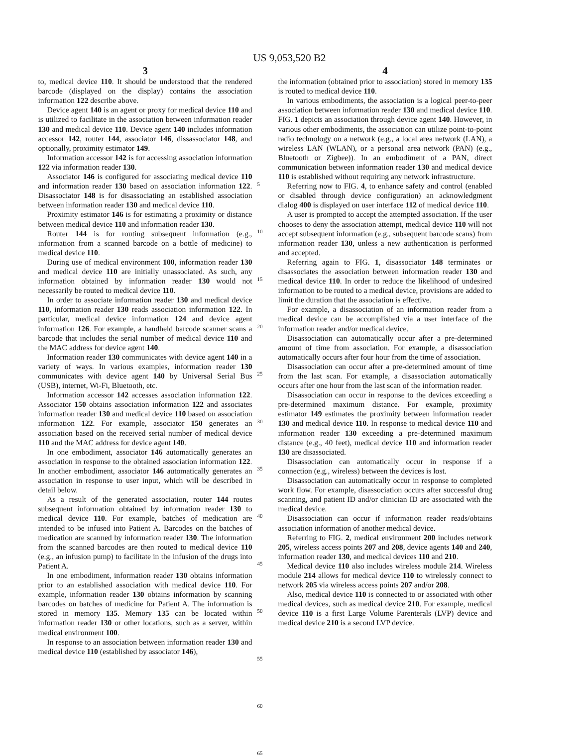US 9,053,520 B2
3
to, medical device 110. It should be understood that the rendered barcode (displayed on the display) contains the association information 122 describe above.
Device agent 140 is an agent or proxy for medical device 110 and is utilized to facilitate in the association between information reader 130 and medical device 110. Device agent 140 includes information accessor 142, router 144, associator 146, dissassociator 148, and optionally, proximity estimator 149.
Information accessor 142 is for accessing association information 122 via information reader 130.
Associator 146 is configured for associating medical device 110 and information reader 130 based on association information 122. Disassociator 148 is for disassociating an established association between information reader 130 and medical device 110.
Proximity estimator 146 is for estimating a proximity or distance between medical device 110 and information reader 130.
Router 144 is for routing subsequent information (e.g., information from a scanned barcode on a bottle of medicine) to medical device 110.
During use of medical environment 100, information reader 130 and medical device 110 are initially unassociated. As such, any information obtained by information reader 130 would not necessarily be routed to medical device 110.
In order to associate information reader 130 and medical device 110, information reader 130 reads association information 122. In particular, medical device information 124 and device agent information 126. For example, a handheld barcode scanner scans a barcode that includes the serial number of medical device 110 and the MAC address for device agent 140.
Information reader 130 communicates with device agent 140 in a variety of ways. In various examples, information reader 130 communicates with device agent 140 by Universal Serial Bus (USB), internet, Wi-Fi, Bluetooth, etc.
Information accessor 142 accesses association information 122. Associator 150 obtains association information 122 and associates information reader 130 and medical device 110 based on association information 122. For example, associator 150 generates an association based on the received serial number of medical device 110 and the MAC address for device agent 140.
In one embodiment, associator 146 automatically generates an association in response to the obtained association information 122. In another embodiment, associator 146 automatically generates an association in response to user input, which will be described in detail below.
As a result of the generated association, router 144 routes subsequent information obtained by information reader 130 to medical device 110. For example, batches of medication are intended to be infused into Patient A. Barcodes on the batches of medication are scanned by information reader 130. The information from the scanned barcodes are then routed to medical device 110 (e.g., an infusion pump) to facilitate in the infusion of the drugs into Patient A.
In one embodiment, information reader 130 obtains information prior to an established association with medical device 110. For example, information reader 130 obtains information by scanning barcodes on batches of medicine for Patient A. The information is stored in memory 135. Memory 135 can be located within information reader 130 or other locations, such as a server, within medical environment 100.
In response to an association between information reader 130 and medical device 110 (established by associator 146),
5
10
15
20
25
30
35
40
45
50
55
60
65
4
the information (obtained prior to association) stored in memory 135 is routed to medical device 110.
In various embodiments, the association is a logical peer-to-peer association between information reader 130 and medical device 110. FIG. 1 depicts an association through device agent 140. However, in various other embodiments, the association can utilize point-to-point radio technology on a network (e.g., a local area network (LAN), a wireless LAN (WLAN), or a personal area network (PAN) (e.g., Bluetooth or Zigbee)). In an embodiment of a PAN, direct communication between information reader 130 and medical device 110 is established without requiring any network infrastructure.
Referring now to FIG. 4, to enhance safety and control (enabled or disabled through device configuration) an acknowledgment dialog 400 is displayed on user interface 112 of medical device 110.
A user is prompted to accept the attempted association. If the user chooses to deny the association attempt, medical device 110 will not accept subsequent information (e.g., subsequent barcode scans) from information reader 130, unless a new authentication is performed and accepted.
Referring again to FIG. 1, disassociator 148 terminates or disassociates the association between information reader 130 and medical device 110. In order to reduce the likelihood of undesired information to be routed to a medical device, provisions are added to limit the duration that the association is effective.
For example, a disassociation of an information reader from a medical device can be accomplished via a user interface of the information reader and/or medical device.
Disassociation can automatically occur after a pre-determined amount of time from association. For example, a disassociation automatically occurs after four hour from the time of association.
Disassociation can occur after a pre-determined amount of time from the last scan. For example, a disassociation automatically occurs after one hour from the last scan of the information reader.
Disassociation can occur in response to the devices exceeding a pre-determined maximum distance. For example, proximity estimator 149 estimates the proximity between information reader 130 and medical device 110. In response to medical device 110 and information reader 130 exceeding a pre-determined maximum distance (e.g., 40 feet), medical device 110 and information reader 130 are disassociated.
Disassociation can automatically occur in response if a connection (e.g., wireless) between the devices is lost.
Disassociation can automatically occur in response to completed work flow. For example, disassociation occurs after successful drug scanning, and patient ID and/or clinician ID are associated with the medical device.
Disassociation can occur if information reader reads/obtains association information of another medical device.
Referring to FIG. 2, medical environment 200 includes network 205, wireless access points 207 and 208, device agents 140 and 240, information reader 130, and medical devices 110 and 210.
Medical device 110 also includes wireless module 214. Wireless module 214 allows for medical device 110 to wirelessly connect to network 205 via wireless access points 207 and/or 208.
Also, medical device 110 is connected to or associated with other medical devices, such as medical device 210. For example, medical device 110 is a first Large Volume Parenterals (LVP) device and medical device 210 is a second LVP device.